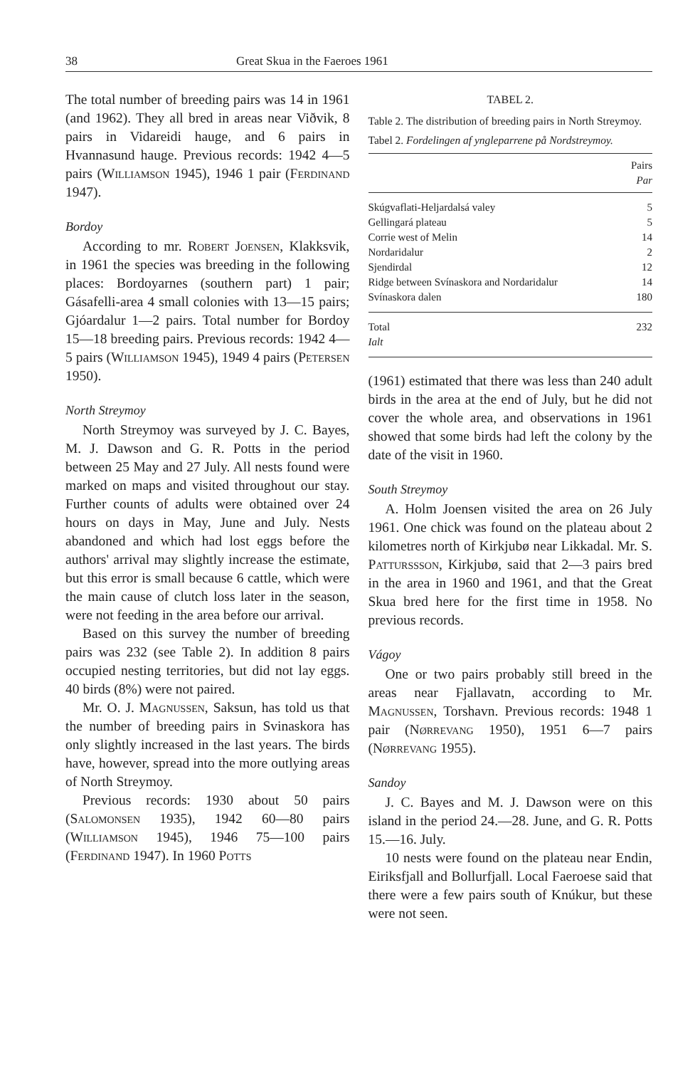38 Great Skua in the Faeroes 1961
The total number of breeding pairs was 14 in 1961 (and 1962). They all bred in areas near Viðvik, 8 pairs in Vidareidi hauge, and 6 pairs in Hvannasund hauge. Previous records: 1942 4—5 pairs (Williamson 1945), 1946 1 pair (Ferdinand 1947).
Bordoy
According to mr. Robert Joensen, Klakksvik, in 1961 the species was breeding in the following places: Bordoyarnes (southern part) 1 pair; Gásafelli-area 4 small colonies with 13—15 pairs; Gjóardalur 1—2 pairs. Total number for Bordoy 15—18 breeding pairs. Previous records: 1942 4—5 pairs (Williamson 1945), 1949 4 pairs (Petersen 1950).
North Streymoy
North Streymoy was surveyed by J. C. Bayes, M. J. Dawson and G. R. Potts in the period between 25 May and 27 July. All nests found were marked on maps and visited throughout our stay. Further counts of adults were obtained over 24 hours on days in May, June and July. Nests abandoned and which had lost eggs before the authors' arrival may slightly increase the estimate, but this error is small because 6 cattle, which were the main cause of clutch loss later in the season, were not feeding in the area before our arrival.
Based on this survey the number of breeding pairs was 232 (see Table 2). In addition 8 pairs occupied nesting territories, but did not lay eggs. 40 birds (8%) were not paired.
Mr. O. J. Magnussen, Saksun, has told us that the number of breeding pairs in Svinaskora has only slightly increased in the last years. The birds have, however, spread into the more outlying areas of North Streymoy.
Previous records: 1930 about 50 pairs (Salomonsen 1935), 1942 60—80 pairs (Williamson 1945), 1946 75—100 pairs (Ferdinand 1947). In 1960 Potts
TABEL 2.
Table 2. The distribution of breeding pairs in North Streymoy.
Tabel 2. Fordelingen af yngleparrene på Nordstreymoy.
| | Pairs Par |
| --- | --- |
| Skúgvaflati-Heljardalsá valey | 5 |
| Gellingará plateau | 5 |
| Corrie west of Melin | 14 |
| Nordaridalur | 2 |
| Sjendirdal | 12 |
| Ridge between Svínaskora and Nordaridalur | 14 |
| Svínaskora dalen | 180 |
| Total Ialt | 232 |
(1961) estimated that there was less than 240 adult birds in the area at the end of July, but he did not cover the whole area, and observations in 1961 showed that some birds had left the colony by the date of the visit in 1960.
South Streymoy
A. Holm Joensen visited the area on 26 July 1961. One chick was found on the plateau about 2 kilometres north of Kirkjubø near Likkadal. Mr. S. Patturssson, Kirkjubø, said that 2—3 pairs bred in the area in 1960 and 1961, and that the Great Skua bred here for the first time in 1958. No previous records.
Vágoy
One or two pairs probably still breed in the areas near Fjallavatn, according to Mr. Magnussen, Torshavn. Previous records: 1948 1 pair (Nørrevang 1950), 1951 6—7 pairs (Nørrevang 1955).
Sandoy
J. C. Bayes and M. J. Dawson were on this island in the period 24.—28. June, and G. R. Potts 15.—16. July.
10 nests were found on the plateau near Endin, Eiriksfjall and Bollurfjall. Local Faeroese said that there were a few pairs south of Knúkur, but these were not seen.